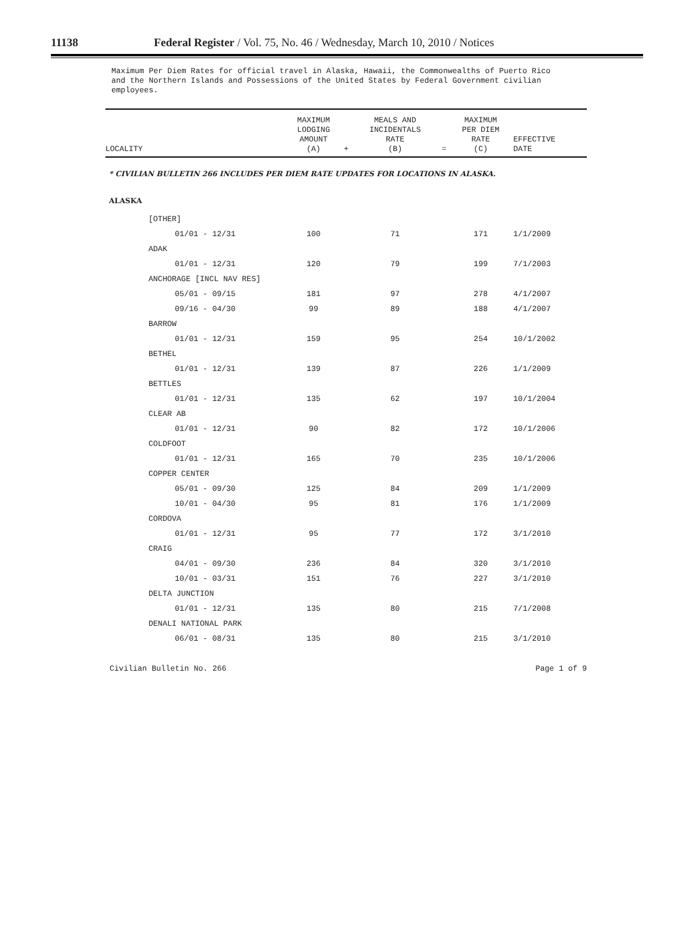11138 Federal Register / Vol. 75, No. 46 / Wednesday, March 10, 2010 / Notices
Maximum Per Diem Rates for official travel in Alaska, Hawaii, the Commonwealths of Puerto Rico and the Northern Islands and Possessions of the United States by Federal Government civilian employees.
| LOCALITY | MAXIMUM LODGING AMOUNT (A) | + | MEALS AND INCIDENTALS RATE (B) | = | MAXIMUM PER DIEM RATE (C) | EFFECTIVE DATE |
| --- | --- | --- | --- | --- | --- | --- |
| * CIVILIAN BULLETIN 266 INCLUDES PER DIEM RATE UPDATES FOR LOCATIONS IN ALASKA. | | | | | | |
| ALASKA | | | | | | |
| [OTHER] | | | | | | |
| 01/01 - 12/31 | 100 | | 71 | | 171 | 1/1/2009 |
| ADAK | | | | | | |
| 01/01 - 12/31 | 120 | | 79 | | 199 | 7/1/2003 |
| ANCHORAGE [INCL NAV RES] | | | | | | |
| 05/01 - 09/15 | 181 | | 97 | | 278 | 4/1/2007 |
| 09/16 - 04/30 | 99 | | 89 | | 188 | 4/1/2007 |
| BARROW | | | | | | |
| 01/01 - 12/31 | 159 | | 95 | | 254 | 10/1/2002 |
| BETHEL | | | | | | |
| 01/01 - 12/31 | 139 | | 87 | | 226 | 1/1/2009 |
| BETTLES | | | | | | |
| 01/01 - 12/31 | 135 | | 62 | | 197 | 10/1/2004 |
| CLEAR AB | | | | | | |
| 01/01 - 12/31 | 90 | | 82 | | 172 | 10/1/2006 |
| COLDFOOT | | | | | | |
| 01/01 - 12/31 | 165 | | 70 | | 235 | 10/1/2006 |
| COPPER CENTER | | | | | | |
| 05/01 - 09/30 | 125 | | 84 | | 209 | 1/1/2009 |
| 10/01 - 04/30 | 95 | | 81 | | 176 | 1/1/2009 |
| CORDOVA | | | | | | |
| 01/01 - 12/31 | 95 | | 77 | | 172 | 3/1/2010 |
| CRAIG | | | | | | |
| 04/01 - 09/30 | 236 | | 84 | | 320 | 3/1/2010 |
| 10/01 - 03/31 | 151 | | 76 | | 227 | 3/1/2010 |
| DELTA JUNCTION | | | | | | |
| 01/01 - 12/31 | 135 | | 80 | | 215 | 7/1/2008 |
| DENALI NATIONAL PARK | | | | | | |
| 06/01 - 08/31 | 135 | | 80 | | 215 | 3/1/2010 |
Civilian Bulletin No. 266 Page 1 of 9